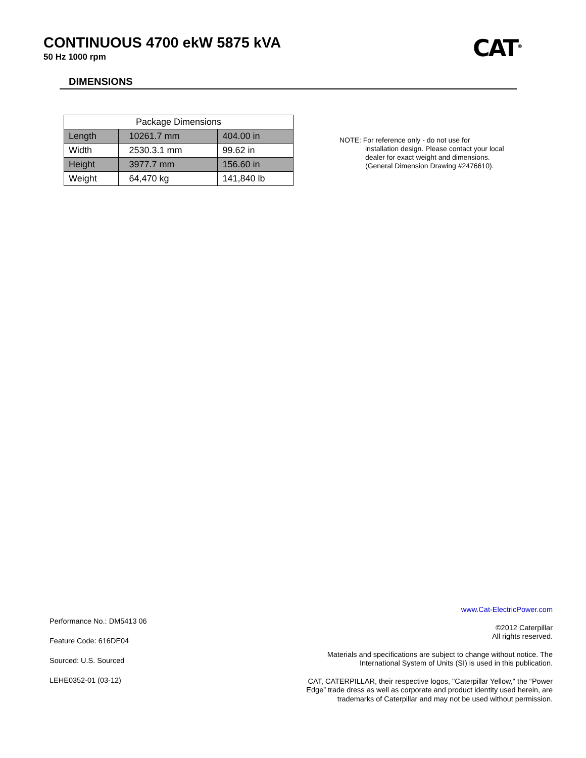CONTINUOUS 4700 ekW 5875 kVA
50 Hz 1000 rpm
CAT<sup>®</sup>
DIMENSIONS
| Package Dimensions | | |
| --- | --- | --- |
| Length | 10261.7 mm | 404.00 in |
| Width | 2530.3.1 mm | 99.62 in |
| Height | 3977.7 mm | 156.60 in |
| Weight | 64,470 kg | 141,840 lb |
NOTE: For reference only - do not use for
installation design. Please contact your local dealer for exact weight and dimensions. (General Dimension Drawing #2476610).
Performance No.: DM5413 06
Feature Code: 616DE04
Sourced: U.S. Sourced
LEHE0352-01 (03-12)
www.Cat-ElectricPower.com
©2012 Caterpillar
All rights reserved.
Materials and specifications are subject to change without notice. The
International System of Units (SI) is used in this publication.
CAT, CATERPILLAR, their respective logos, "Caterpillar Yellow," the “Power
Edge” trade dress as well as corporate and product identity used herein, are
trademarks of Caterpillar and may not be used without permission.